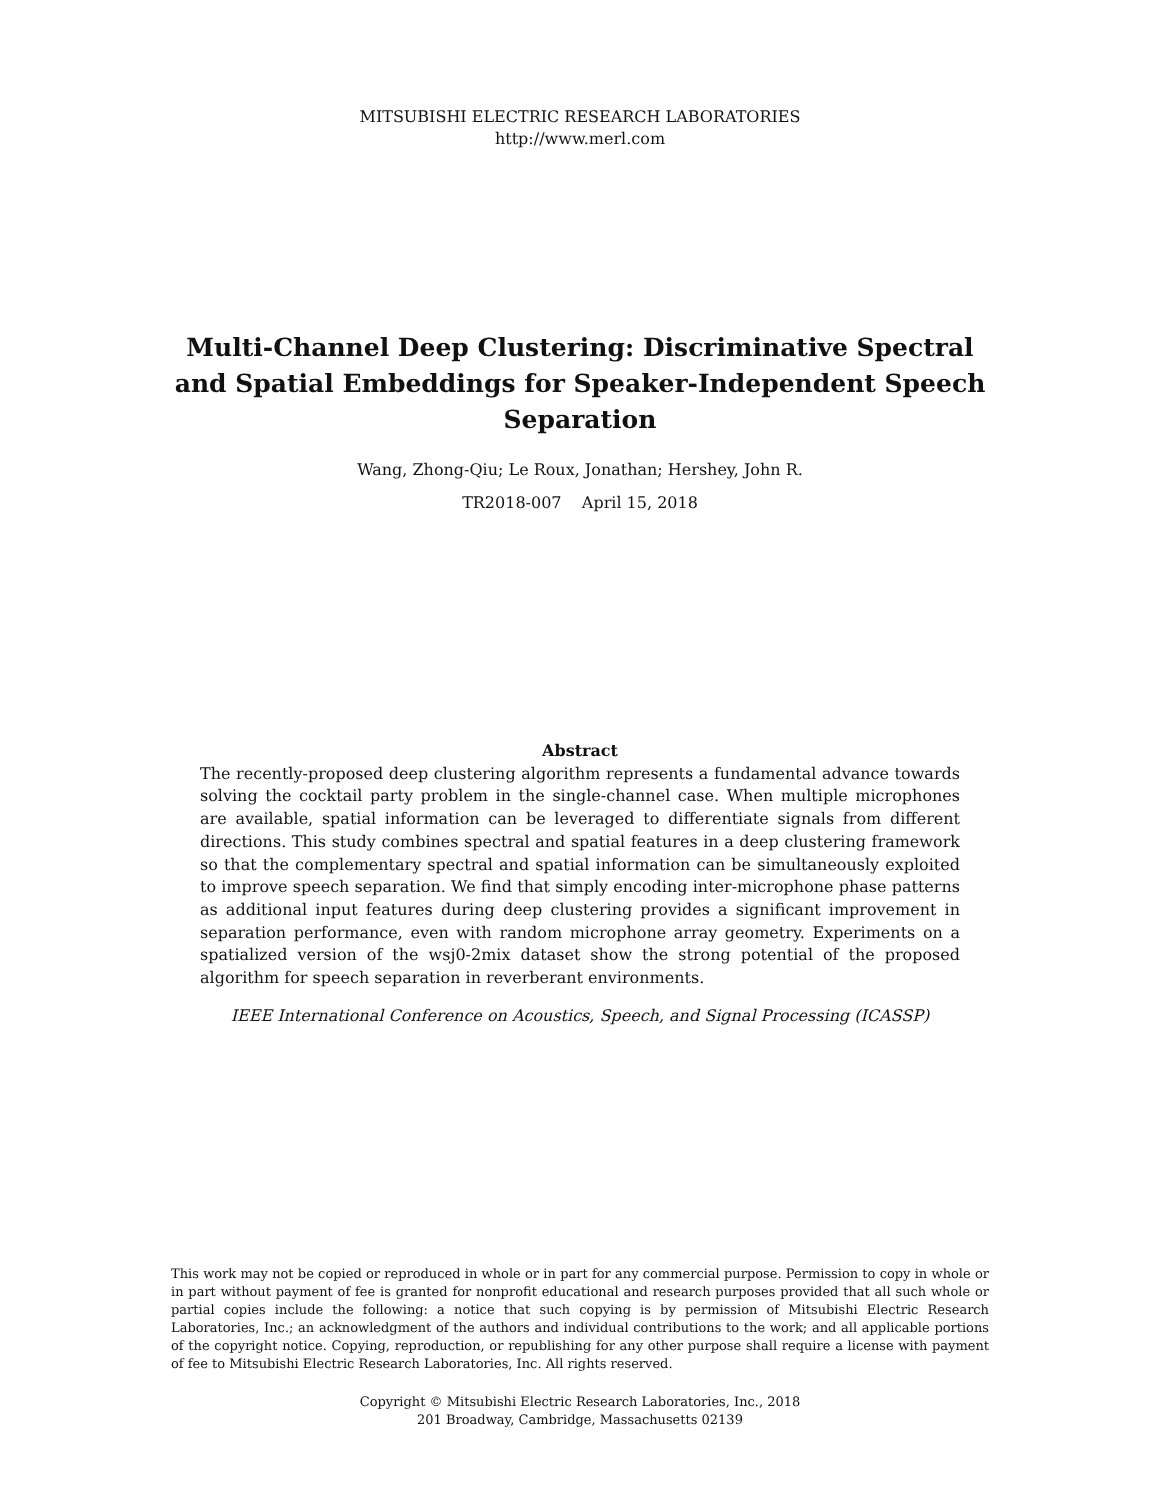MITSUBISHI ELECTRIC RESEARCH LABORATORIES
http://www.merl.com
Multi-Channel Deep Clustering: Discriminative Spectral and Spatial Embeddings for Speaker-Independent Speech Separation
Wang, Zhong-Qiu; Le Roux, Jonathan; Hershey, John R.
TR2018-007 April 15, 2018
Abstract
The recently-proposed deep clustering algorithm represents a fundamental advance towards solving the cocktail party problem in the single-channel case. When multiple microphones are available, spatial information can be leveraged to differentiate signals from different directions. This study combines spectral and spatial features in a deep clustering framework so that the complementary spectral and spatial information can be simultaneously exploited to improve speech separation. We find that simply encoding inter-microphone phase patterns as additional input features during deep clustering provides a significant improvement in separation performance, even with random microphone array geometry. Experiments on a spatialized version of the wsj0-2mix dataset show the strong potential of the proposed algorithm for speech separation in reverberant environments.
IEEE International Conference on Acoustics, Speech, and Signal Processing (ICASSP)
This work may not be copied or reproduced in whole or in part for any commercial purpose. Permission to copy in whole or in part without payment of fee is granted for nonprofit educational and research purposes provided that all such whole or partial copies include the following: a notice that such copying is by permission of Mitsubishi Electric Research Laboratories, Inc.; an acknowledgment of the authors and individual contributions to the work; and all applicable portions of the copyright notice. Copying, reproduction, or republishing for any other purpose shall require a license with payment of fee to Mitsubishi Electric Research Laboratories, Inc. All rights reserved.
Copyright © Mitsubishi Electric Research Laboratories, Inc., 2018
201 Broadway, Cambridge, Massachusetts 02139